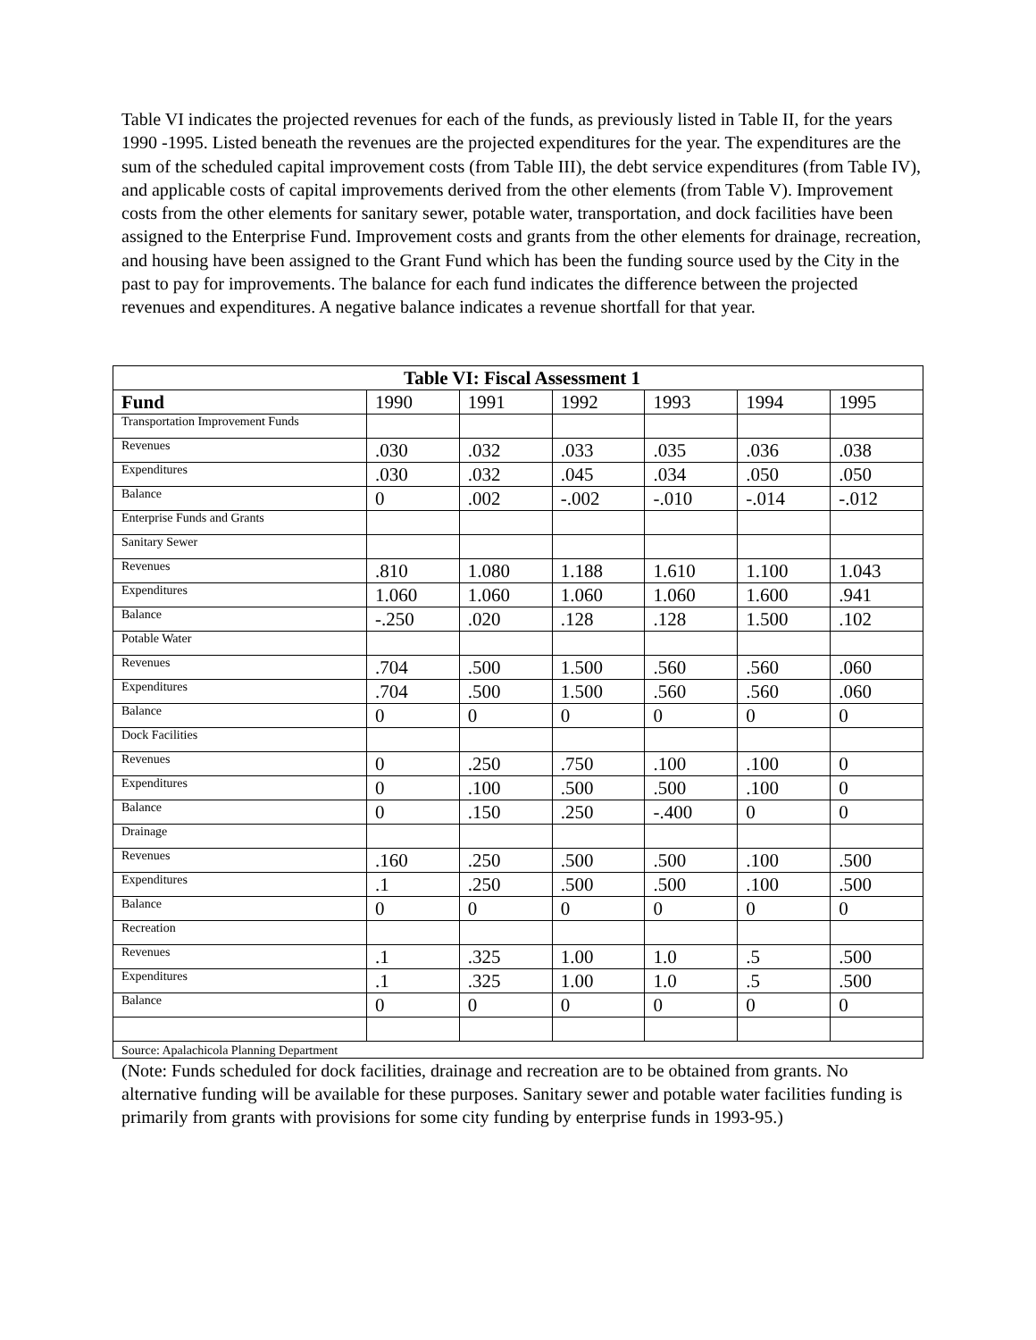Table VI indicates the projected revenues for each of the funds, as previously listed in Table II, for the years 1990 -1995. Listed beneath the revenues are the projected expenditures for the year. The expenditures are the sum of the scheduled capital improvement costs (from Table III), the debt service expenditures (from Table IV), and applicable costs of capital improvements derived from the other elements (from Table V). Improvement costs from the other elements for sanitary sewer, potable water, transportation, and dock facilities have been assigned to the Enterprise Fund. Improvement costs and grants from the other elements for drainage, recreation, and housing have been assigned to the Grant Fund which has been the funding source used by the City in the past to pay for improvements. The balance for each fund indicates the difference between the projected revenues and expenditures. A negative balance indicates a revenue shortfall for that year.
| Table VI: Fiscal Assessment 1 | | | | | | |
| --- | --- | --- | --- | --- | --- | --- |
| Fund | 1990 | 1991 | 1992 | 1993 | 1994 | 1995 |
| Transportation Improvement Funds | | | | | | |
| Revenues | .030 | .032 | .033 | .035 | .036 | .038 |
| Expenditures | .030 | .032 | .045 | .034 | .050 | .050 |
| Balance | 0 | .002 | -.002 | -.010 | -.014 | -.012 |
| Enterprise Funds and Grants | | | | | | |
| Sanitary Sewer | | | | | | |
| Revenues | .810 | 1.080 | 1.188 | 1.610 | 1.100 | 1.043 |
| Expenditures | 1.060 | 1.060 | 1.060 | 1.060 | 1.600 | .941 |
| Balance | -.250 | .020 | .128 | .128 | 1.500 | .102 |
| Potable Water | | | | | | |
| Revenues | .704 | .500 | 1.500 | .560 | .560 | .060 |
| Expenditures | .704 | .500 | 1.500 | .560 | .560 | .060 |
| Balance | 0 | 0 | 0 | 0 | 0 | 0 |
| Dock Facilities | | | | | | |
| Revenues | 0 | .250 | .750 | .100 | .100 | 0 |
| Expenditures | 0 | .100 | .500 | .500 | .100 | 0 |
| Balance | 0 | .150 | .250 | -.400 | 0 | 0 |
| Drainage | | | | | | |
| Revenues | .160 | .250 | .500 | .500 | .100 | .500 |
| Expenditures | .1 | .250 | .500 | .500 | .100 | .500 |
| Balance | 0 | 0 | 0 | 0 | 0 | 0 |
| Recreation | | | | | | |
| Revenues | .1 | .325 | 1.00 | 1.0 | .5 | .500 |
| Expenditures | .1 | .325 | 1.00 | 1.0 | .5 | .500 |
| Balance | 0 | 0 | 0 | 0 | 0 | 0 |
| Source: Apalachicola Planning Department | | | | | | |
(Note: Funds scheduled for dock facilities, drainage and recreation are to be obtained from grants. No alternative funding will be available for these purposes. Sanitary sewer and potable water facilities funding is primarily from grants with provisions for some city funding by enterprise funds in 1993-95.)